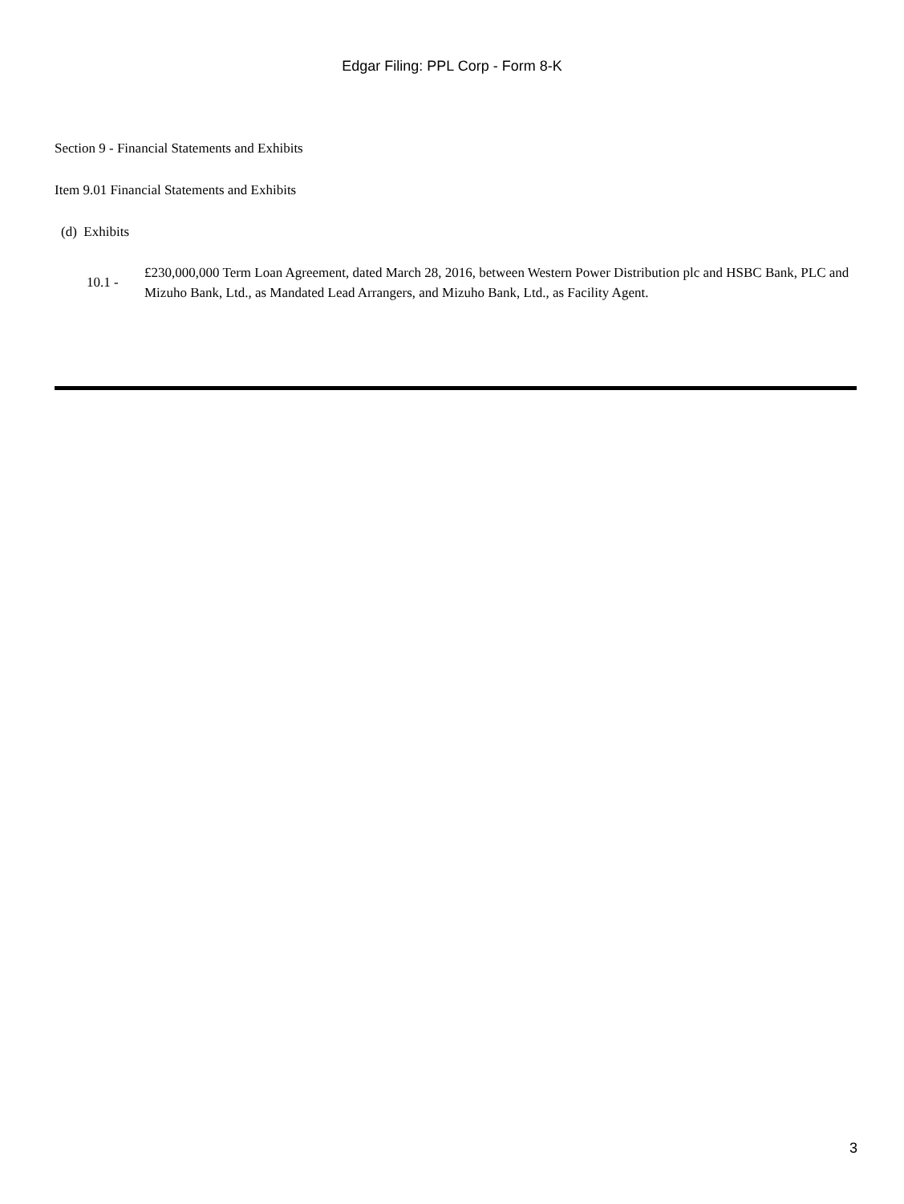Edgar Filing: PPL Corp - Form 8-K
Section 9 - Financial Statements and Exhibits
Item 9.01 Financial Statements and Exhibits
(d) Exhibits
10.1 -
£230,000,000 Term Loan Agreement, dated March 28, 2016, between Western Power Distribution plc and HSBC Bank, PLC and Mizuho Bank, Ltd., as Mandated Lead Arrangers, and Mizuho Bank, Ltd., as Facility Agent.
3